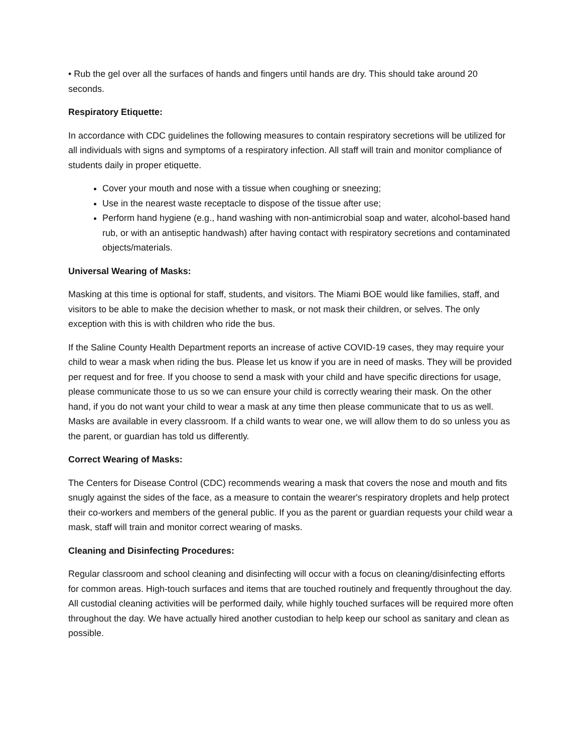• Rub the gel over all the surfaces of hands and fingers until hands are dry. This should take around 20 seconds.
Respiratory Etiquette:
In accordance with CDC guidelines the following measures to contain respiratory secretions will be utilized for all individuals with signs and symptoms of a respiratory infection. All staff will train and monitor compliance of students daily in proper etiquette.
Cover your mouth and nose with a tissue when coughing or sneezing;
Use in the nearest waste receptacle to dispose of the tissue after use;
Perform hand hygiene (e.g., hand washing with non-antimicrobial soap and water, alcohol-based hand rub, or with an antiseptic handwash) after having contact with respiratory secretions and contaminated objects/materials.
Universal Wearing of Masks:
Masking at this time is optional for staff, students, and visitors. The Miami BOE would like families, staff, and visitors to be able to make the decision whether to mask, or not mask their children, or selves. The only exception with this is with children who ride the bus.
If the Saline County Health Department reports an increase of active COVID-19 cases, they may require your child to wear a mask when riding the bus. Please let us know if you are in need of masks. They will be provided per request and for free. If you choose to send a mask with your child and have specific directions for usage, please communicate those to us so we can ensure your child is correctly wearing their mask. On the other hand, if you do not want your child to wear a mask at any time then please communicate that to us as well. Masks are available in every classroom. If a child wants to wear one, we will allow them to do so unless you as the parent, or guardian has told us differently.
Correct Wearing of Masks:
The Centers for Disease Control (CDC) recommends wearing a mask that covers the nose and mouth and fits snugly against the sides of the face, as a measure to contain the wearer's respiratory droplets and help protect their co-workers and members of the general public. If you as the parent or guardian requests your child wear a mask, staff will train and monitor correct wearing of masks.
Cleaning and Disinfecting Procedures:
Regular classroom and school cleaning and disinfecting will occur with a focus on cleaning/disinfecting efforts for common areas. High-touch surfaces and items that are touched routinely and frequently throughout the day. All custodial cleaning activities will be performed daily, while highly touched surfaces will be required more often throughout the day. We have actually hired another custodian to help keep our school as sanitary and clean as possible.